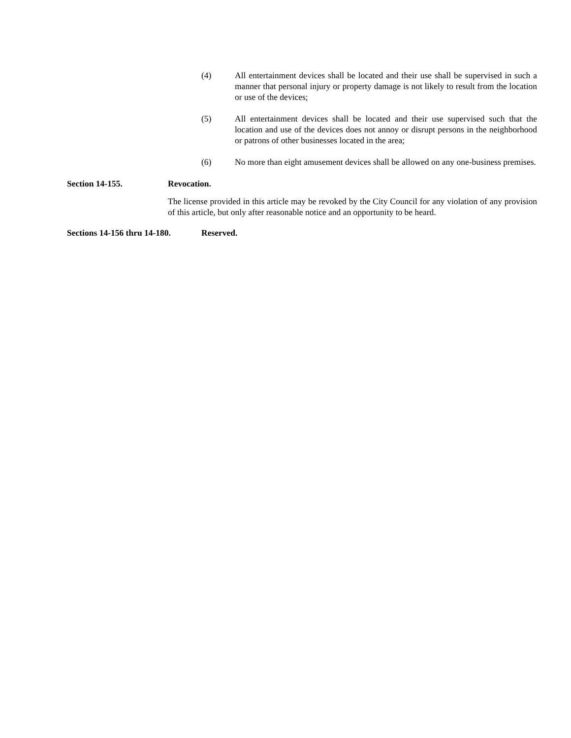(4) All entertainment devices shall be located and their use shall be supervised in such a manner that personal injury or property damage is not likely to result from the location or use of the devices;
(5) All entertainment devices shall be located and their use supervised such that the location and use of the devices does not annoy or disrupt persons in the neighborhood or patrons of other businesses located in the area;
(6) No more than eight amusement devices shall be allowed on any one-business premises.
Section 14-155. Revocation.
The license provided in this article may be revoked by the City Council for any violation of any provision of this article, but only after reasonable notice and an opportunity to be heard.
Sections 14-156 thru 14-180. Reserved.